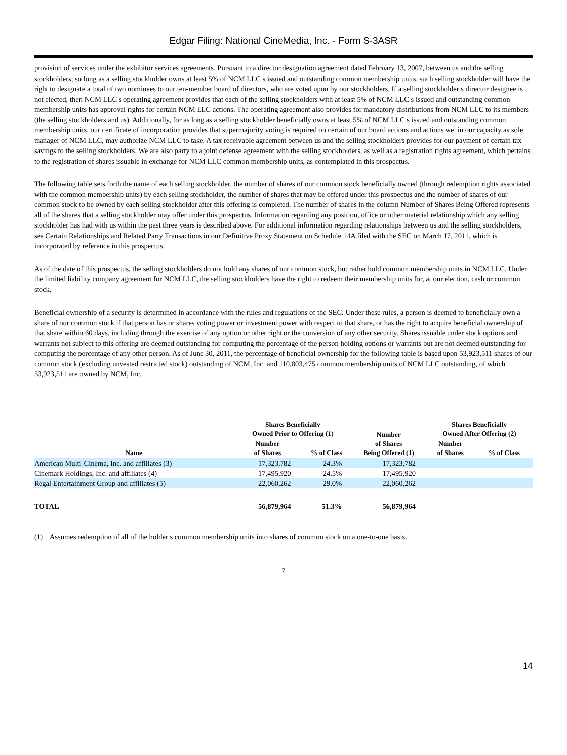Edgar Filing: National CineMedia, Inc. - Form S-3ASR
provision of services under the exhibitor services agreements. Pursuant to a director designation agreement dated February 13, 2007, between us and the selling stockholders, so long as a selling stockholder owns at least 5% of NCM LLC s issued and outstanding common membership units, such selling stockholder will have the right to designate a total of two nominees to our ten-member board of directors, who are voted upon by our stockholders. If a selling stockholder s director designee is not elected, then NCM LLC s operating agreement provides that each of the selling stockholders with at least 5% of NCM LLC s issued and outstanding common membership units has approval rights for certain NCM LLC actions. The operating agreement also provides for mandatory distributions from NCM LLC to its members (the selling stockholders and us). Additionally, for as long as a selling stockholder beneficially owns at least 5% of NCM LLC s issued and outstanding common membership units, our certificate of incorporation provides that supermajority voting is required on certain of our board actions and actions we, in our capacity as sole manager of NCM LLC, may authorize NCM LLC to take. A tax receivable agreement between us and the selling stockholders provides for our payment of certain tax savings to the selling stockholders. We are also party to a joint defense agreement with the selling stockholders, as well as a registration rights agreement, which pertains to the registration of shares issuable in exchange for NCM LLC common membership units, as contemplated in this prospectus.
The following table sets forth the name of each selling stockholder, the number of shares of our common stock beneficially owned (through redemption rights associated with the common membership units) by each selling stockholder, the number of shares that may be offered under this prospectus and the number of shares of our common stock to be owned by each selling stockholder after this offering is completed. The number of shares in the column Number of Shares Being Offered represents all of the shares that a selling stockholder may offer under this prospectus. Information regarding any position, office or other material relationship which any selling stockholder has had with us within the past three years is described above. For additional information regarding relationships between us and the selling stockholders, see Certain Relationships and Related Party Transactions in our Definitive Proxy Statement on Schedule 14A filed with the SEC on March 17, 2011, which is incorporated by reference in this prospectus.
As of the date of this prospectus, the selling stockholders do not hold any shares of our common stock, but rather hold common membership units in NCM LLC. Under the limited liability company agreement for NCM LLC, the selling stockholders have the right to redeem their membership units for, at our election, cash or common stock.
Beneficial ownership of a security is determined in accordance with the rules and regulations of the SEC. Under these rules, a person is deemed to beneficially own a share of our common stock if that person has or shares voting power or investment power with respect to that share, or has the right to acquire beneficial ownership of that share within 60 days, including through the exercise of any option or other right or the conversion of any other security. Shares issuable under stock options and warrants not subject to this offering are deemed outstanding for computing the percentage of the person holding options or warrants but are not deemed outstanding for computing the percentage of any other person. As of June 30, 2011, the percentage of beneficial ownership for the following table is based upon 53,923,511 shares of our common stock (excluding unvested restricted stock) outstanding of NCM, Inc. and 110,803,475 common membership units of NCM LLC outstanding, of which 53,923,511 are owned by NCM, Inc.
| Name | Shares Beneficially Owned Prior to Offering (1) | | Number of Shares Being Offered (1) | Shares Beneficially Owned After Offering (2) | |
| --- | --- | --- | --- | --- | --- |
| | Number of Shares | % of Class | | Number of Shares | % of Class |
| American Multi-Cinema, Inc. and affiliates (3) | 17,323,782 | 24.3% | 17,323,782 | | |
| Cinemark Holdings, Inc. and affiliates (4) | 17,495,920 | 24.5% | 17,495,920 | | |
| Regal Entertainment Group and affiliates (5) | 22,060,262 | 29.0% | 22,060,262 | | |
| TOTAL | 56,879,964 | 51.3% | 56,879,964 | | |
(1) Assumes redemption of all of the holder s common membership units into shares of common stock on a one-to-one basis.
7
14